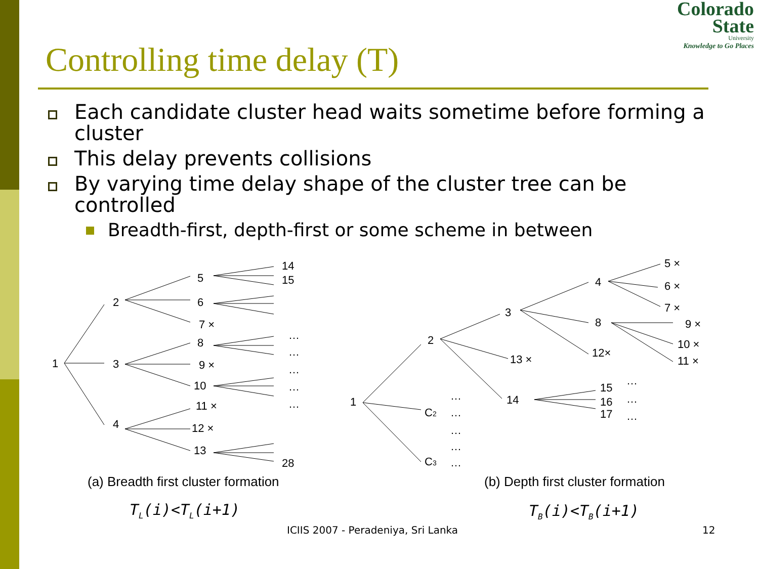Colorado
State
University
Knowledge to Go Places
Controlling time delay (T)
Each candidate cluster head waits sometime before forming a cluster
This delay prevents collisions
By varying time delay shape of the cluster tree can be controlled
Breadth-first, depth-first or some scheme in between
1
2
3
4
5
6
7 ×
8
9 ×
10
11 ×
12 ×
13
14
15
28
…
…
…
…
…
1
2
3
4
8
12×
13 ×
14
5 ×
6 ×
7 ×
9 ×
10 ×
11 ×
15
16
17
…
…
…
C2
C3
…
…
…
…
…
…
(a) Breadth first cluster formation
(b) Depth first cluster formation
T<sub>L</sub>(i)<T<sub>L</sub>(i+1) T<sub>B</sub>(i)<T<sub>B</sub>(i+1)
ICIIS 2007 - Peradeniya, Sri Lanka
12